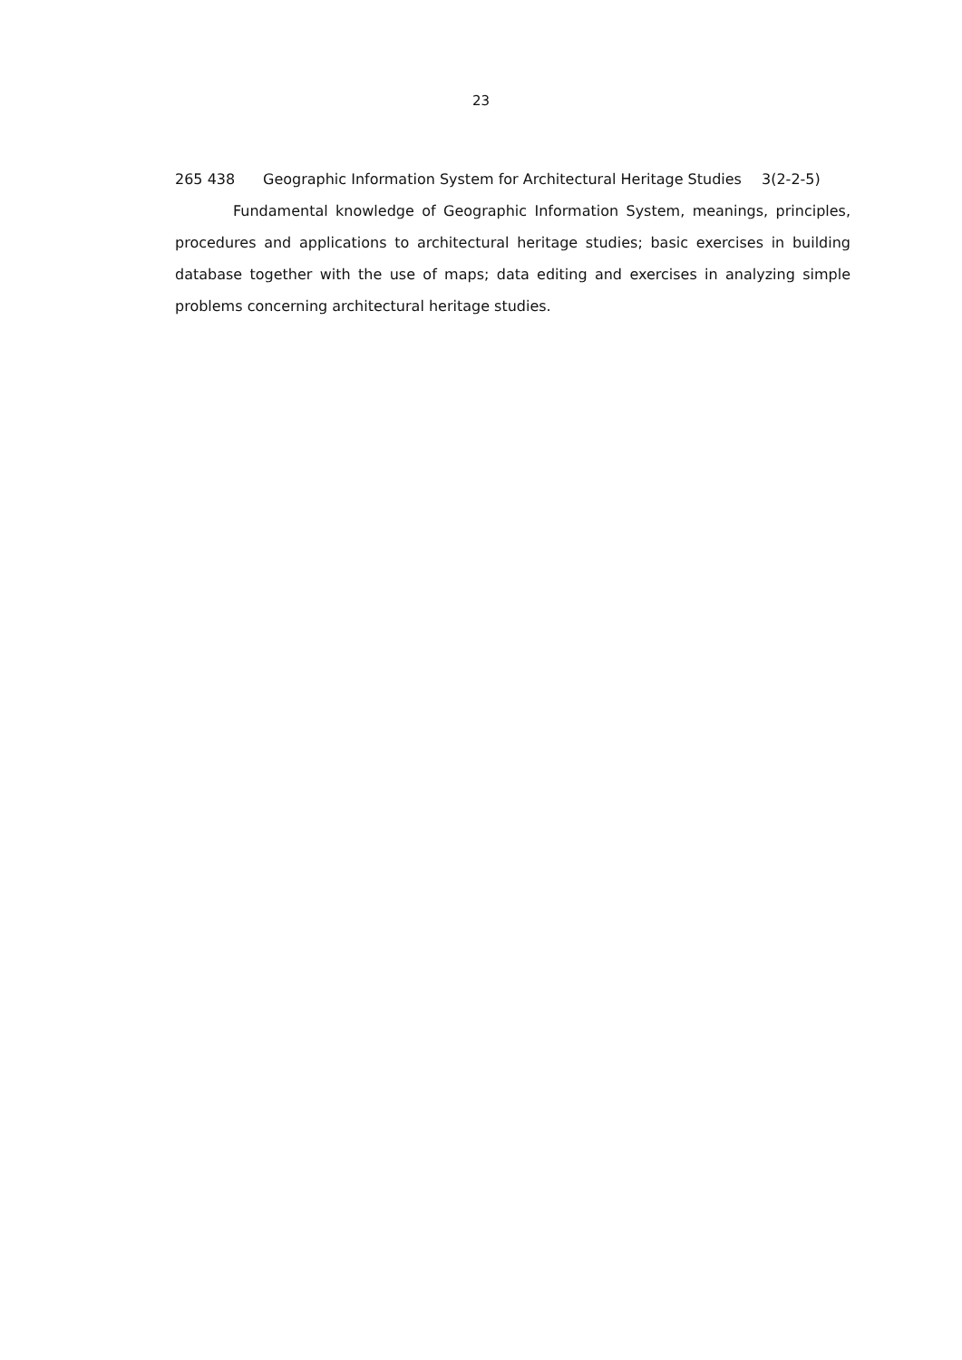23
265 438 Geographic Information System for Architectural Heritage Studies 3(2-2-5)
Fundamental knowledge of Geographic Information System, meanings, principles, procedures and applications to architectural heritage studies; basic exercises in building database together with the use of maps; data editing and exercises in analyzing simple problems concerning architectural heritage studies.